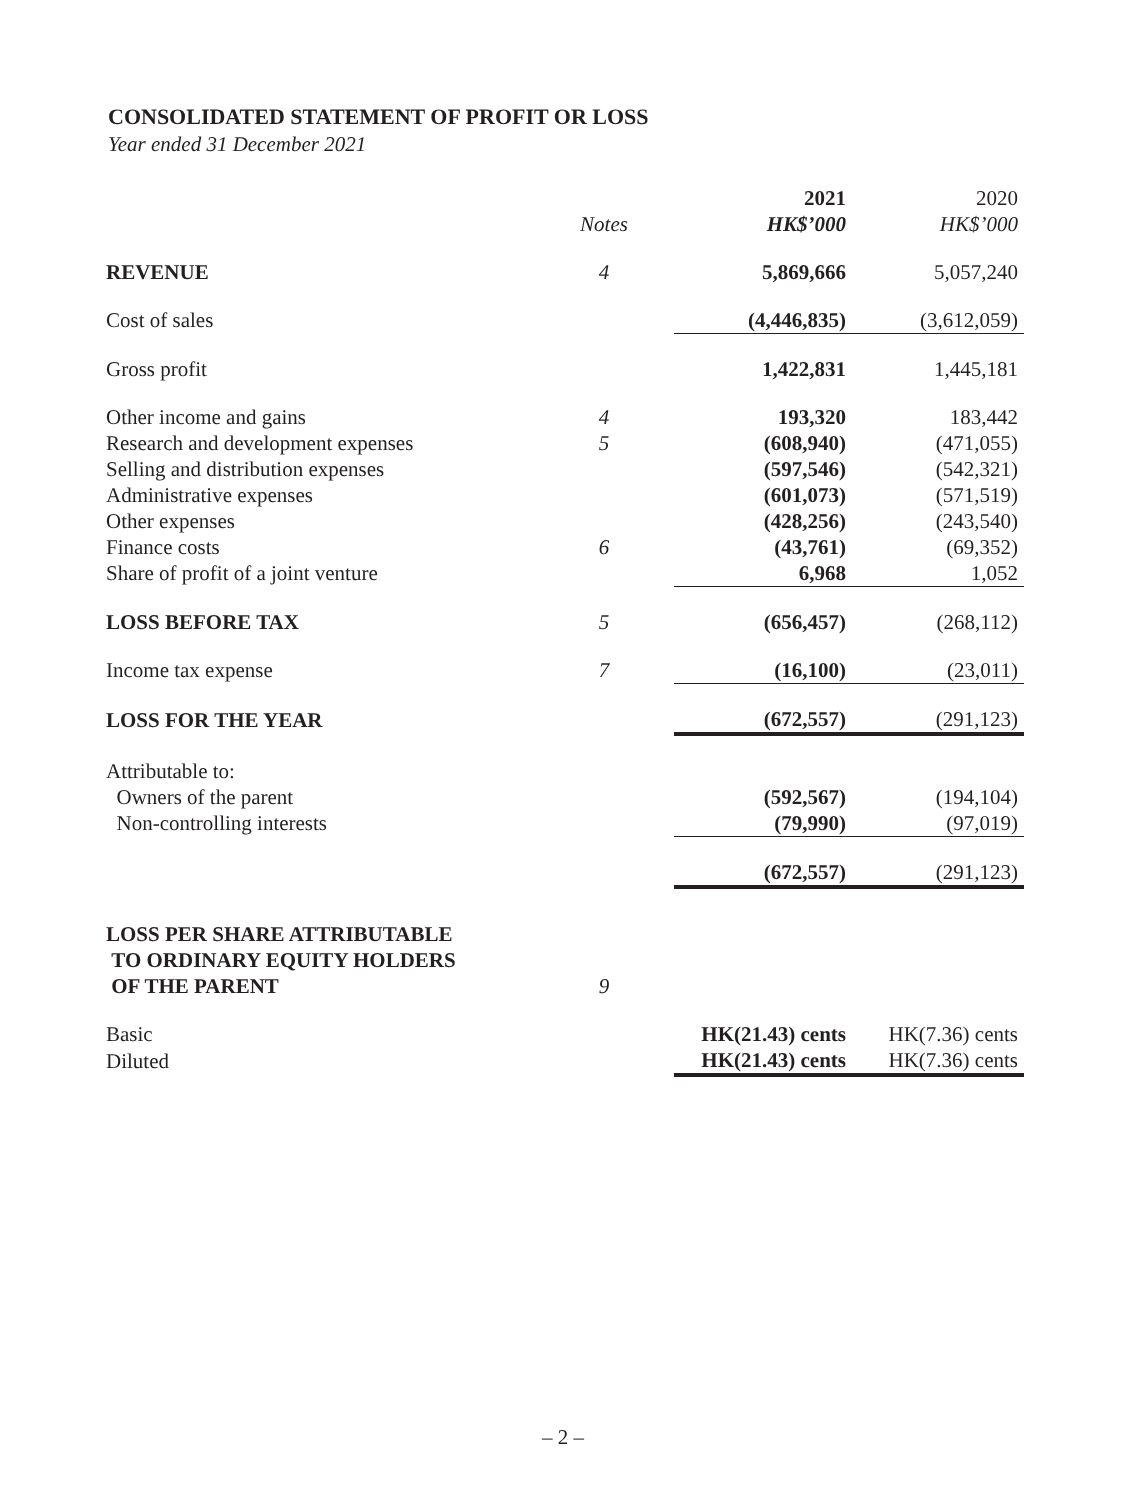CONSOLIDATED STATEMENT OF PROFIT OR LOSS
Year ended 31 December 2021
| | | 2021 | 2020 |
| | Notes | HK$’000 | HK$’000 |
| REVENUE | 4 | 5,869,666 | 5,057,240 |
| Cost of sales | | (4,446,835) | (3,612,059) |
| Gross profit | | 1,422,831 | 1,445,181 |
| Other income and gains | 4 | 193,320 | 183,442 |
| Research and development expenses | 5 | (608,940) | (471,055) |
| Selling and distribution expenses | | (597,546) | (542,321) |
| Administrative expenses | | (601,073) | (571,519) |
| Other expenses | | (428,256) | (243,540) |
| Finance costs | 6 | (43,761) | (69,352) |
| Share of profit of a joint venture | | 6,968 | 1,052 |
| LOSS BEFORE TAX | 5 | (656,457) | (268,112) |
| Income tax expense | 7 | (16,100) | (23,011) |
| LOSS FOR THE YEAR | | (672,557) | (291,123) |
| Attributable to: | | | |
| Owners of the parent | | (592,567) | (194,104) |
| Non-controlling interests | | (79,990) | (97,019) |
| | | (672,557) | (291,123) |
| LOSS PER SHARE ATTRIBUTABLE TO ORDINARY EQUITY HOLDERS OF THE PARENT | 9 | | |
| Basic | | HK(21.43) cents | HK(7.36) cents |
| Diluted | | HK(21.43) cents | HK(7.36) cents |
– 2 –